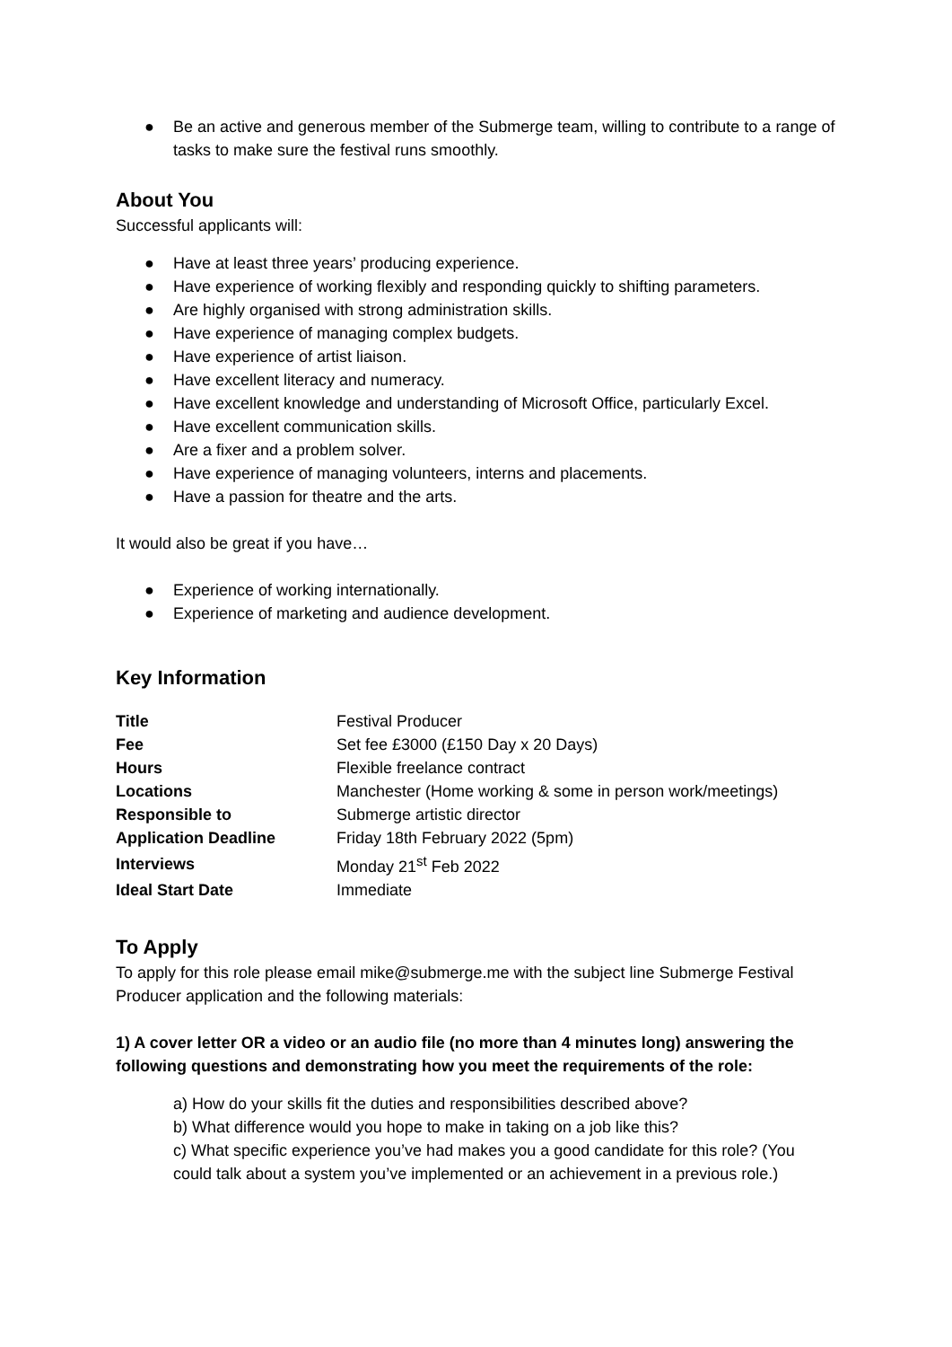● Be an active and generous member of the Submerge team, willing to contribute to a range of tasks to make sure the festival runs smoothly.
About You
Successful applicants will:
● Have at least three years’ producing experience.
● Have experience of working flexibly and responding quickly to shifting parameters.
● Are highly organised with strong administration skills.
● Have experience of managing complex budgets.
● Have experience of artist liaison.
● Have excellent literacy and numeracy.
● Have excellent knowledge and understanding of Microsoft Office, particularly Excel.
● Have excellent communication skills.
● Are a fixer and a problem solver.
● Have experience of managing volunteers, interns and placements.
● Have a passion for theatre and the arts.
It would also be great if you have…
● Experience of working internationally.
● Experience of marketing and audience development.
Key Information
| Title | Festival Producer |
| Fee | Set fee £3000 (£150 Day x 20 Days) |
| Hours | Flexible freelance contract |
| Locations | Manchester (Home working & some in person work/meetings) |
| Responsible to | Submerge artistic director |
| Application Deadline | Friday 18th February 2022 (5pm) |
| Interviews | Monday 21<sup>st</sup> Feb 2022 |
| Ideal Start Date | Immediate |
To Apply
To apply for this role please email mike@submerge.me with the subject line Submerge Festival Producer application and the following materials:
1) A cover letter OR a video or an audio file (no more than 4 minutes long) answering the following questions and demonstrating how you meet the requirements of the role:
a) How do your skills fit the duties and responsibilities described above?
b) What difference would you hope to make in taking on a job like this?
c) What specific experience you’ve had makes you a good candidate for this role? (You could talk about a system you’ve implemented or an achievement in a previous role.)